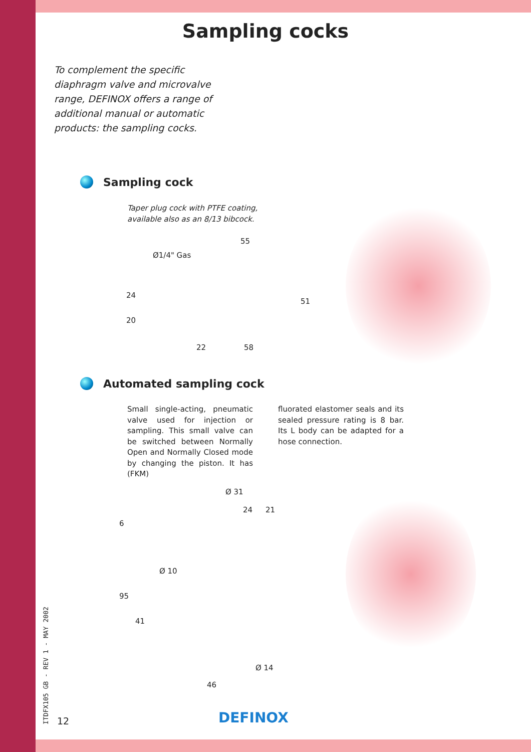Sampling cocks
To complement the specific diaphragm valve and microvalve range, DEFINOX offers a range of additional manual or automatic products: the sampling cocks.
Sampling cock
Taper plug cock with PTFE coating,
available also as an 8/13 bibcock.
55
24
20
Ø1/4" Gas
51
22 58
Automated sampling cock
Small single-acting, pneumatic valve used for injection or sampling. This small valve can be switched between Normally Open and Normally Closed mode by changing the piston. It has (FKM)
fluorated elastomer seals and its sealed pressure rating is 8 bar. Its L body can be adapted for a hose connection.
Ø 31
24 21
6
Ø 10
95
41
Ø 14
46
ITDFX105 GB - REV 1 - MAY 2002
12 DEFINOX